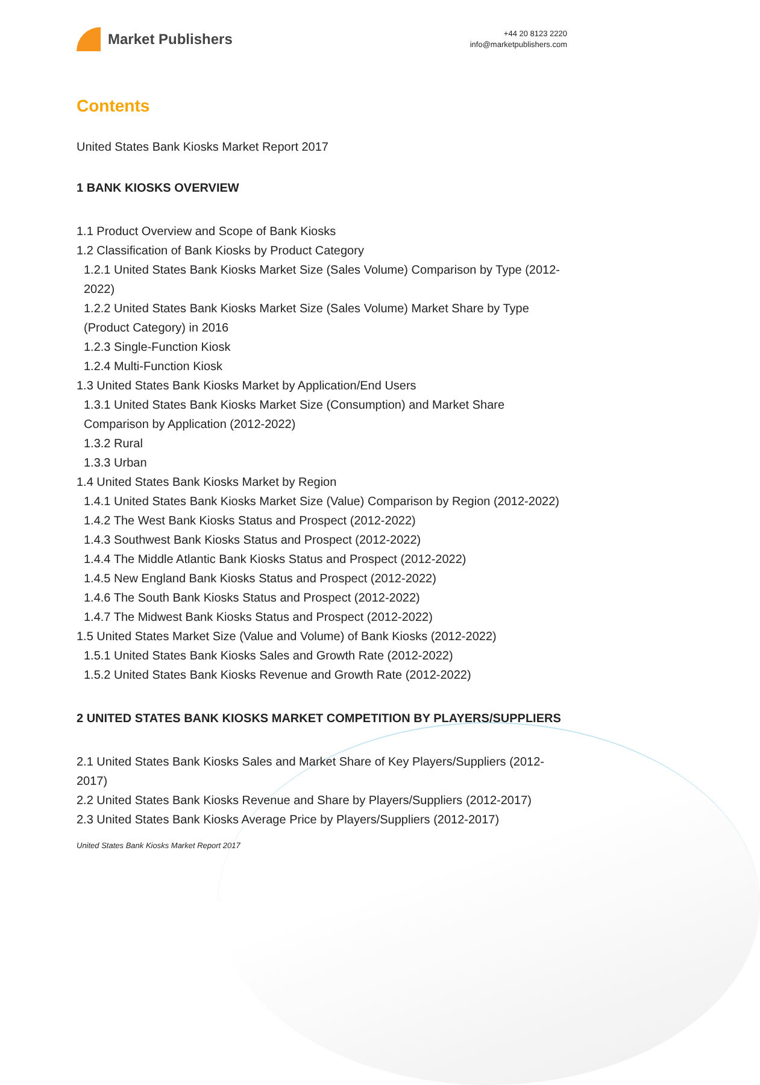Market Publishers
+44 20 8123 2220
info@marketpublishers.com
Contents
United States Bank Kiosks Market Report 2017
1 BANK KIOSKS OVERVIEW
1.1 Product Overview and Scope of Bank Kiosks
1.2 Classification of Bank Kiosks by Product Category
1.2.1 United States Bank Kiosks Market Size (Sales Volume) Comparison by Type (2012-2022)
1.2.2 United States Bank Kiosks Market Size (Sales Volume) Market Share by Type (Product Category) in 2016
1.2.3 Single-Function Kiosk
1.2.4 Multi-Function Kiosk
1.3 United States Bank Kiosks Market by Application/End Users
1.3.1 United States Bank Kiosks Market Size (Consumption) and Market Share Comparison by Application (2012-2022)
1.3.2 Rural
1.3.3 Urban
1.4 United States Bank Kiosks Market by Region
1.4.1 United States Bank Kiosks Market Size (Value) Comparison by Region (2012-2022)
1.4.2 The West Bank Kiosks Status and Prospect (2012-2022)
1.4.3 Southwest Bank Kiosks Status and Prospect (2012-2022)
1.4.4 The Middle Atlantic Bank Kiosks Status and Prospect (2012-2022)
1.4.5 New England Bank Kiosks Status and Prospect (2012-2022)
1.4.6 The South Bank Kiosks Status and Prospect (2012-2022)
1.4.7 The Midwest Bank Kiosks Status and Prospect (2012-2022)
1.5 United States Market Size (Value and Volume) of Bank Kiosks (2012-2022)
1.5.1 United States Bank Kiosks Sales and Growth Rate (2012-2022)
1.5.2 United States Bank Kiosks Revenue and Growth Rate (2012-2022)
2 UNITED STATES BANK KIOSKS MARKET COMPETITION BY PLAYERS/SUPPLIERS
2.1 United States Bank Kiosks Sales and Market Share of Key Players/Suppliers (2012-2017)
2.2 United States Bank Kiosks Revenue and Share by Players/Suppliers (2012-2017)
2.3 United States Bank Kiosks Average Price by Players/Suppliers (2012-2017)
United States Bank Kiosks Market Report 2017